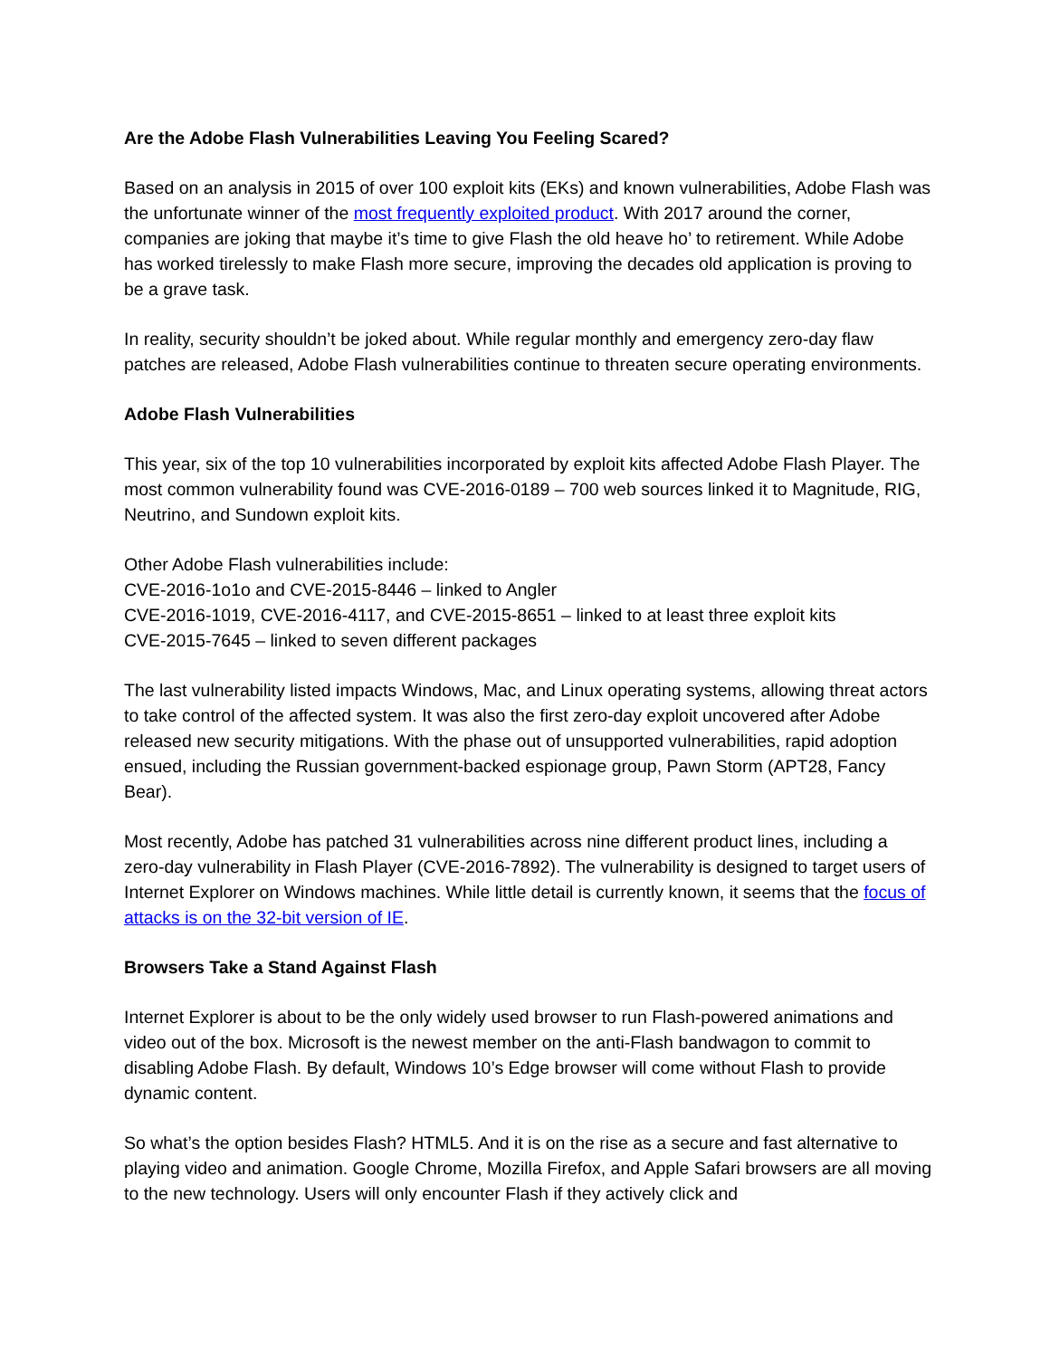Are the Adobe Flash Vulnerabilities Leaving You Feeling Scared?
Based on an analysis in 2015 of over 100 exploit kits (EKs) and known vulnerabilities, Adobe Flash was the unfortunate winner of the most frequently exploited product. With 2017 around the corner, companies are joking that maybe it’s time to give Flash the old heave ho’ to retirement. While Adobe has worked tirelessly to make Flash more secure, improving the decades old application is proving to be a grave task.
In reality, security shouldn’t be joked about. While regular monthly and emergency zero-day flaw patches are released, Adobe Flash vulnerabilities continue to threaten secure operating environments.
Adobe Flash Vulnerabilities
This year, six of the top 10 vulnerabilities incorporated by exploit kits affected Adobe Flash Player. The most common vulnerability found was CVE-2016-0189 – 700 web sources linked it to Magnitude, RIG, Neutrino, and Sundown exploit kits.
Other Adobe Flash vulnerabilities include:
CVE-2016-1o1o and CVE-2015-8446 – linked to Angler
CVE-2016-1019, CVE-2016-4117, and CVE-2015-8651 – linked to at least three exploit kits
CVE-2015-7645 – linked to seven different packages
The last vulnerability listed impacts Windows, Mac, and Linux operating systems, allowing threat actors to take control of the affected system. It was also the first zero-day exploit uncovered after Adobe released new security mitigations. With the phase out of unsupported vulnerabilities, rapid adoption ensued, including the Russian government-backed espionage group, Pawn Storm (APT28, Fancy Bear).
Most recently, Adobe has patched 31 vulnerabilities across nine different product lines, including a zero-day vulnerability in Flash Player (CVE-2016-7892). The vulnerability is designed to target users of Internet Explorer on Windows machines. While little detail is currently known, it seems that the focus of attacks is on the 32-bit version of IE.
Browsers Take a Stand Against Flash
Internet Explorer is about to be the only widely used browser to run Flash-powered animations and video out of the box. Microsoft is the newest member on the anti-Flash bandwagon to commit to disabling Adobe Flash. By default, Windows 10’s Edge browser will come without Flash to provide dynamic content.
So what’s the option besides Flash? HTML5. And it is on the rise as a secure and fast alternative to playing video and animation. Google Chrome, Mozilla Firefox, and Apple Safari browsers are all moving to the new technology. Users will only encounter Flash if they actively click and